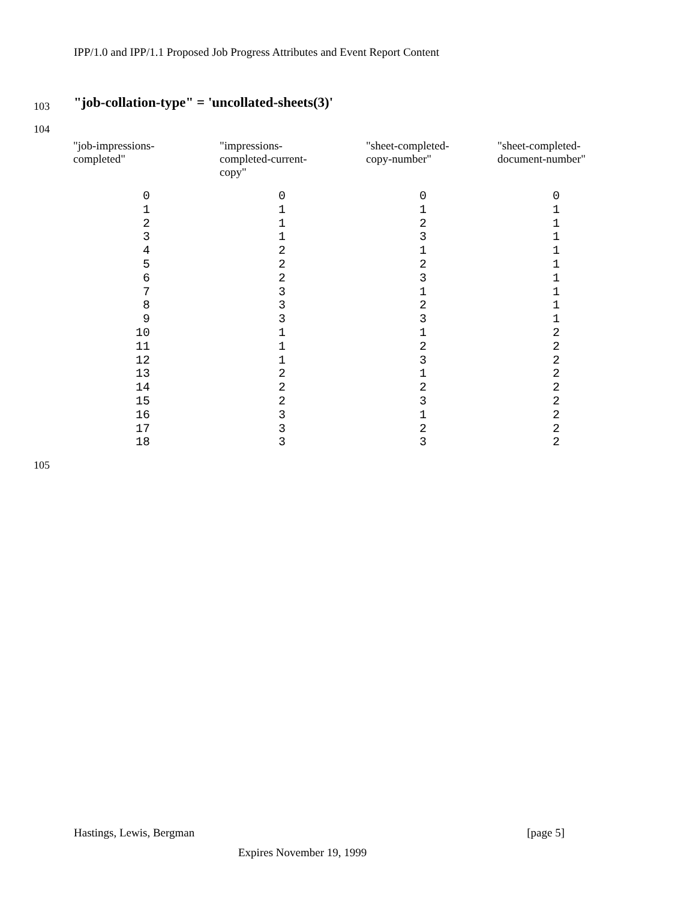IPP/1.0 and IPP/1.1 Proposed Job Progress Attributes and Event Report Content
103
"job-collation-type" = 'uncollated-sheets(3)'
104
| "job-impressions- completed" | "impressions- completed-current- copy" | "sheet-completed- copy-number" | "sheet-completed- document-number" |
| --- | --- | --- | --- |
| 0 1 2 3 4 5 6 7 8 9 10 11 12 13 14 15 16 17 18 | 0 1 1 1 2 2 2 3 3 3 1 1 1 2 2 2 3 3 3 | 0 1 2 3 1 2 3 1 2 3 1 2 3 1 2 3 1 2 3 | 0 1 1 1 1 1 1 1 1 1 2 2 2 2 2 2 2 2 2 |
105
Hastings, Lewis, Bergman [page 5]
Expires November 19, 1999